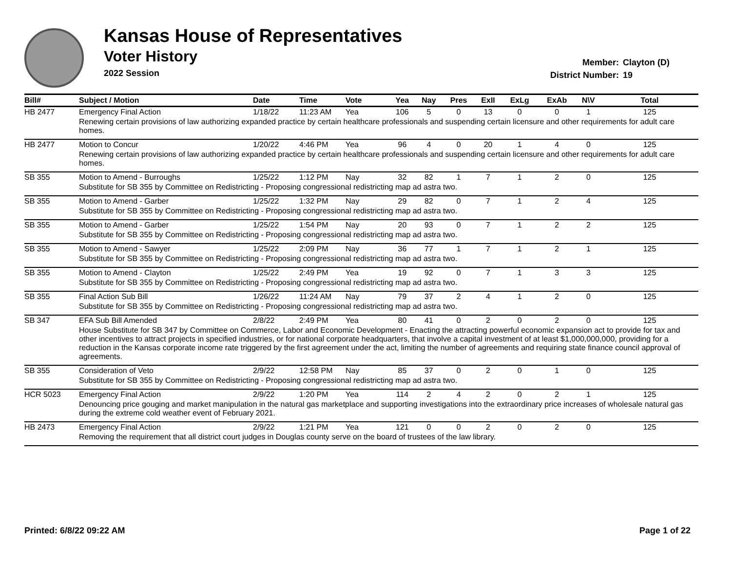Kansas House of Representatives
Voter History
2022 Session
Member: Clayton (D)
District Number: 19
| Bill# | Subject / Motion | Date | Time | Vote | Yea | Nay | Pres | ExII | ExLg | ExAb | N\V | Total |
| --- | --- | --- | --- | --- | --- | --- | --- | --- | --- | --- | --- | --- |
| HB 2477 | Emergency Final Action | 1/18/22 | 11:23 AM | Yea | 106 | 5 | 0 | 13 | 0 | 0 | 1 | 125 |
| | Renewing certain provisions of law authorizing expanded practice by certain healthcare professionals and suspending certain licensure and other requirements for adult care homes. | | | | | | | | | | | |
| HB 2477 | Motion to Concur | 1/20/22 | 4:46 PM | Yea | 96 | 4 | 0 | 20 | 1 | 4 | 0 | 125 |
| | Renewing certain provisions of law authorizing expanded practice by certain healthcare professionals and suspending certain licensure and other requirements for adult care homes. | | | | | | | | | | | |
| SB 355 | Motion to Amend - Burroughs | 1/25/22 | 1:12 PM | Nay | 32 | 82 | 1 | 7 | 1 | 2 | 0 | 125 |
| | Substitute for SB 355 by Committee on Redistricting - Proposing congressional redistricting map ad astra two. | | | | | | | | | | | |
| SB 355 | Motion to Amend - Garber | 1/25/22 | 1:32 PM | Nay | 29 | 82 | 0 | 7 | 1 | 2 | 4 | 125 |
| | Substitute for SB 355 by Committee on Redistricting - Proposing congressional redistricting map ad astra two. | | | | | | | | | | | |
| SB 355 | Motion to Amend - Garber | 1/25/22 | 1:54 PM | Nay | 20 | 93 | 0 | 7 | 1 | 2 | 2 | 125 |
| | Substitute for SB 355 by Committee on Redistricting - Proposing congressional redistricting map ad astra two. | | | | | | | | | | | |
| SB 355 | Motion to Amend - Sawyer | 1/25/22 | 2:09 PM | Nay | 36 | 77 | 1 | 7 | 1 | 2 | 1 | 125 |
| | Substitute for SB 355 by Committee on Redistricting - Proposing congressional redistricting map ad astra two. | | | | | | | | | | | |
| SB 355 | Motion to Amend - Clayton | 1/25/22 | 2:49 PM | Yea | 19 | 92 | 0 | 7 | 1 | 3 | 3 | 125 |
| | Substitute for SB 355 by Committee on Redistricting - Proposing congressional redistricting map ad astra two. | | | | | | | | | | | |
| SB 355 | Final Action Sub Bill | 1/26/22 | 11:24 AM | Nay | 79 | 37 | 2 | 4 | 1 | 2 | 0 | 125 |
| | Substitute for SB 355 by Committee on Redistricting - Proposing congressional redistricting map ad astra two. | | | | | | | | | | | |
| SB 347 | EFA Sub Bill Amended | 2/8/22 | 2:49 PM | Yea | 80 | 41 | 0 | 2 | 0 | 2 | 0 | 125 |
| | House Substitute for SB 347 by Committee on Commerce, Labor and Economic Development - Enacting the attracting powerful economic expansion act to provide for tax and other incentives to attract projects in specified industries, or for national corporate headquarters, that involve a capital investment of at least $1,000,000,000, providing for a reduction in the Kansas corporate income rate triggered by the first agreement under the act, limiting the number of agreements and requiring state finance council approval of agreements. | | | | | | | | | | | |
| SB 355 | Consideration of Veto | 2/9/22 | 12:58 PM | Nay | 85 | 37 | 0 | 2 | 0 | 1 | 0 | 125 |
| | Substitute for SB 355 by Committee on Redistricting - Proposing congressional redistricting map ad astra two. | | | | | | | | | | | |
| HCR 5023 | Emergency Final Action | 2/9/22 | 1:20 PM | Yea | 114 | 2 | 4 | 2 | 0 | 2 | 1 | 125 |
| | Denouncing price gouging and market manipulation in the natural gas marketplace and supporting investigations into the extraordinary price increases of wholesale natural gas during the extreme cold weather event of February 2021. | | | | | | | | | | | |
| HB 2473 | Emergency Final Action | 2/9/22 | 1:21 PM | Yea | 121 | 0 | 0 | 2 | 0 | 2 | 0 | 125 |
| | Removing the requirement that all district court judges in Douglas county serve on the board of trustees of the law library. | | | | | | | | | | | |
Printed: 6/8/22 09:22 AM Page 1 of 22